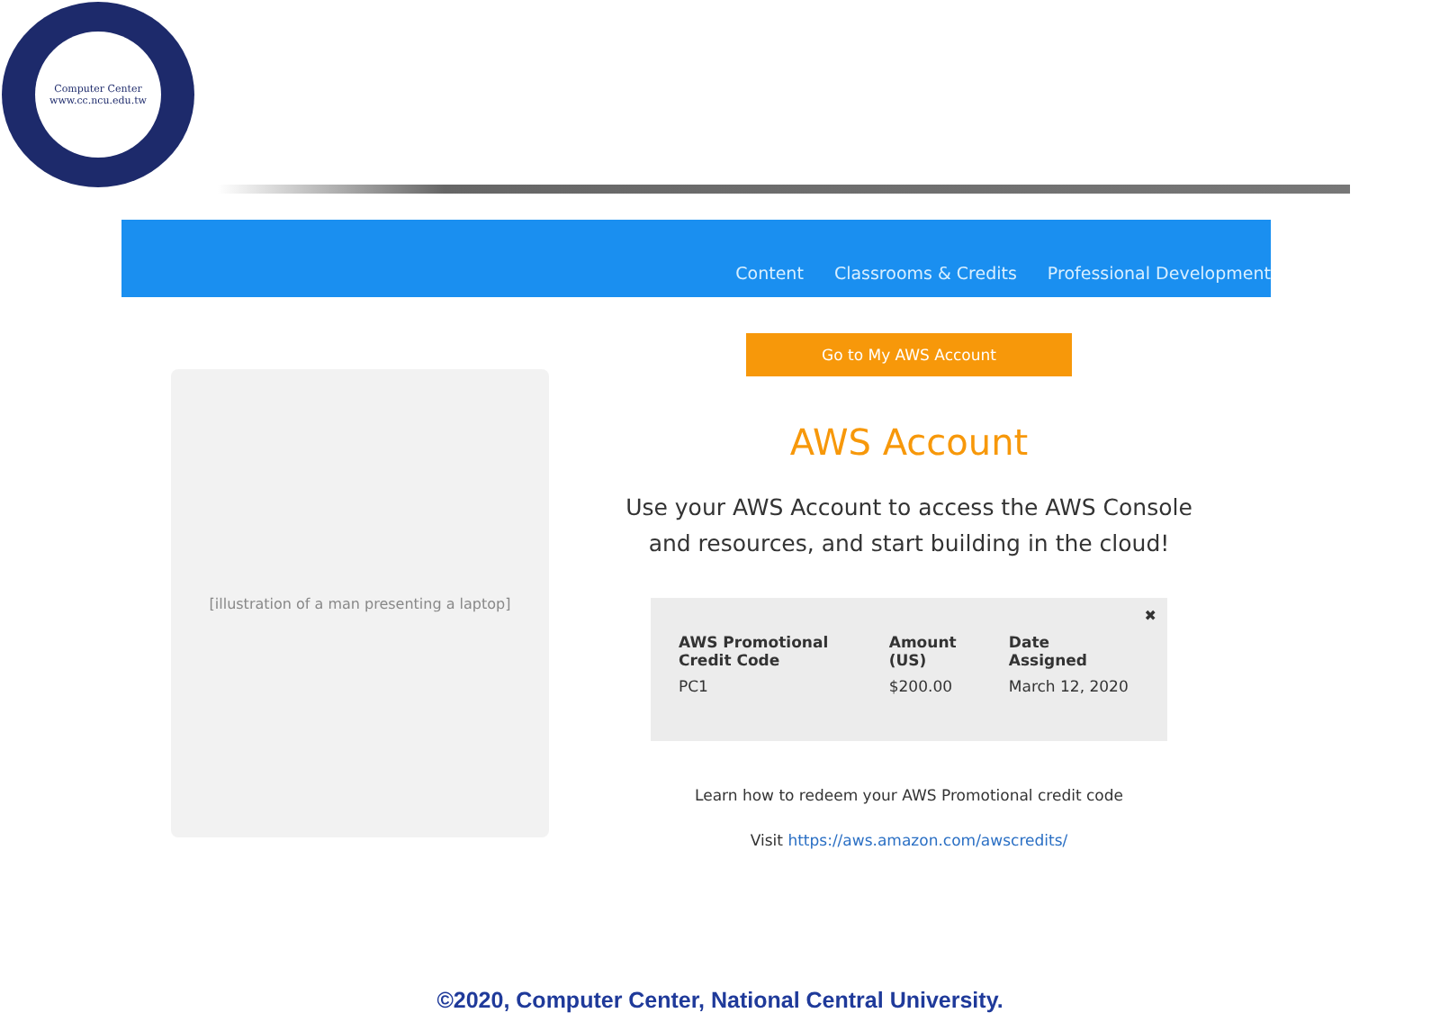Computer Center
www.cc.ncu.edu.tw
Content Classrooms & Credits Professional Development
[illustration of a man presenting a laptop]
Go to My AWS Account
AWS Account
Use your AWS Account to access the AWS Console and resources, and start building in the cloud!
✖
| AWS Promotional Credit Code | Amount (US) | Date Assigned |
| --- | --- | --- |
| PC1 | $200.00 | March 12, 2020 |
Learn how to redeem your AWS Promotional credit code
Visit https://aws.amazon.com/awscredits/
©2020, Computer Center, National Central University.